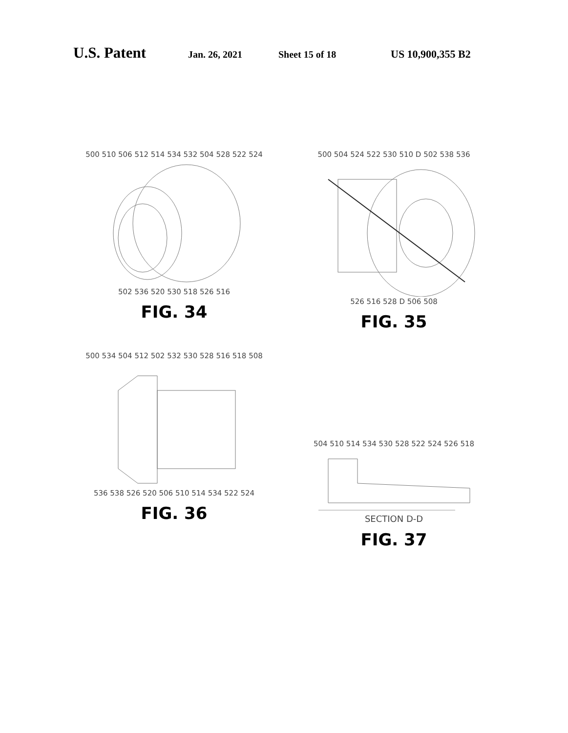U.S. Patent Jan. 26, 2021 Sheet 15 of 18 US 10,900,355 B2
500 510 506 512 514 534 532 504 528 522 524
502 536 520 530 518 526 516
FIG. 34
500 504 524 522 530 510 D 502 538 536
526 516 528 D 506 508
FIG. 35
500 534 504 512 502 532 530 528 516 518 508
536 538 526 520 506 510 514 534 522 524
FIG. 36
504 510 514 534 530 528 522 524 526 518
SECTION D-D
FIG. 37